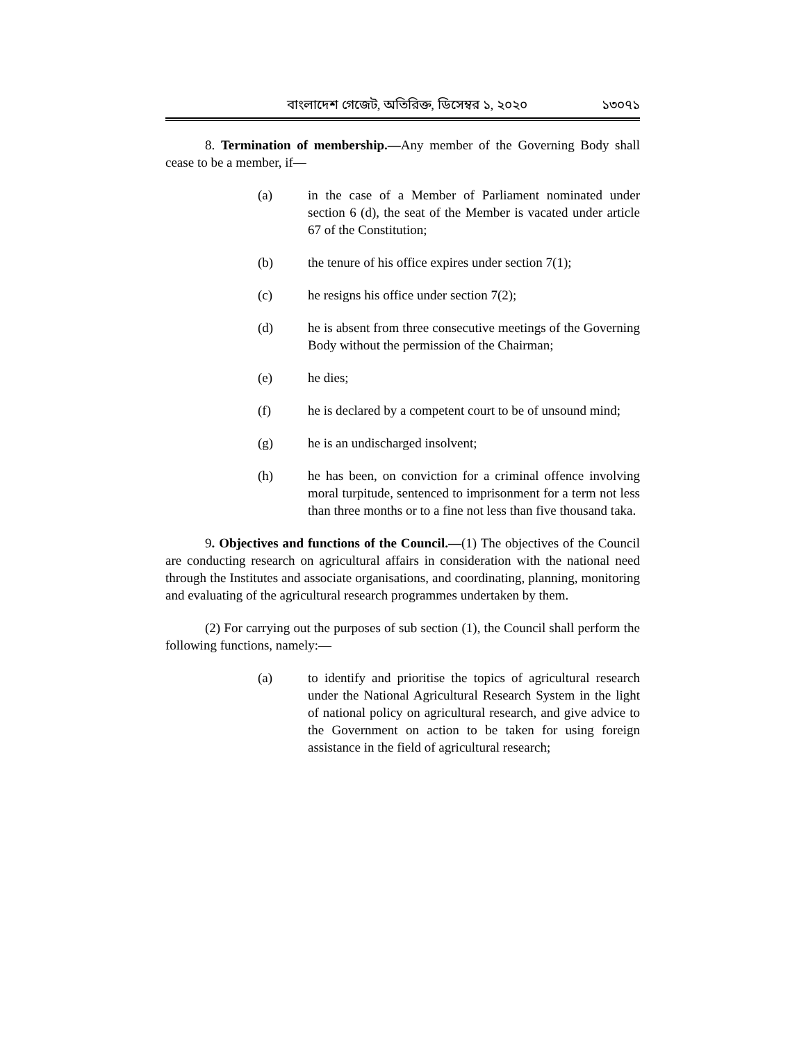বাংলাদেশ গেজেট, অতিরিক্ত, ডিসেম্বর ১, ২০২০ ১৩০৭১
8. Termination of membership.—Any member of the Governing Body shall cease to be a member, if—
(a) in the case of a Member of Parliament nominated under section 6 (d), the seat of the Member is vacated under article 67 of the Constitution;
(b) the tenure of his office expires under section 7(1);
(c) he resigns his office under section 7(2);
(d) he is absent from three consecutive meetings of the Governing Body without the permission of the Chairman;
(e) he dies;
(f) he is declared by a competent court to be of unsound mind;
(g) he is an undischarged insolvent;
(h) he has been, on conviction for a criminal offence involving moral turpitude, sentenced to imprisonment for a term not less than three months or to a fine not less than five thousand taka.
9. Objectives and functions of the Council.—(1) The objectives of the Council are conducting research on agricultural affairs in consideration with the national need through the Institutes and associate organisations, and coordinating, planning, monitoring and evaluating of the agricultural research programmes undertaken by them.
(2) For carrying out the purposes of sub section (1), the Council shall perform the following functions, namely:—
(a) to identify and prioritise the topics of agricultural research under the National Agricultural Research System in the light of national policy on agricultural research, and give advice to the Government on action to be taken for using foreign assistance in the field of agricultural research;